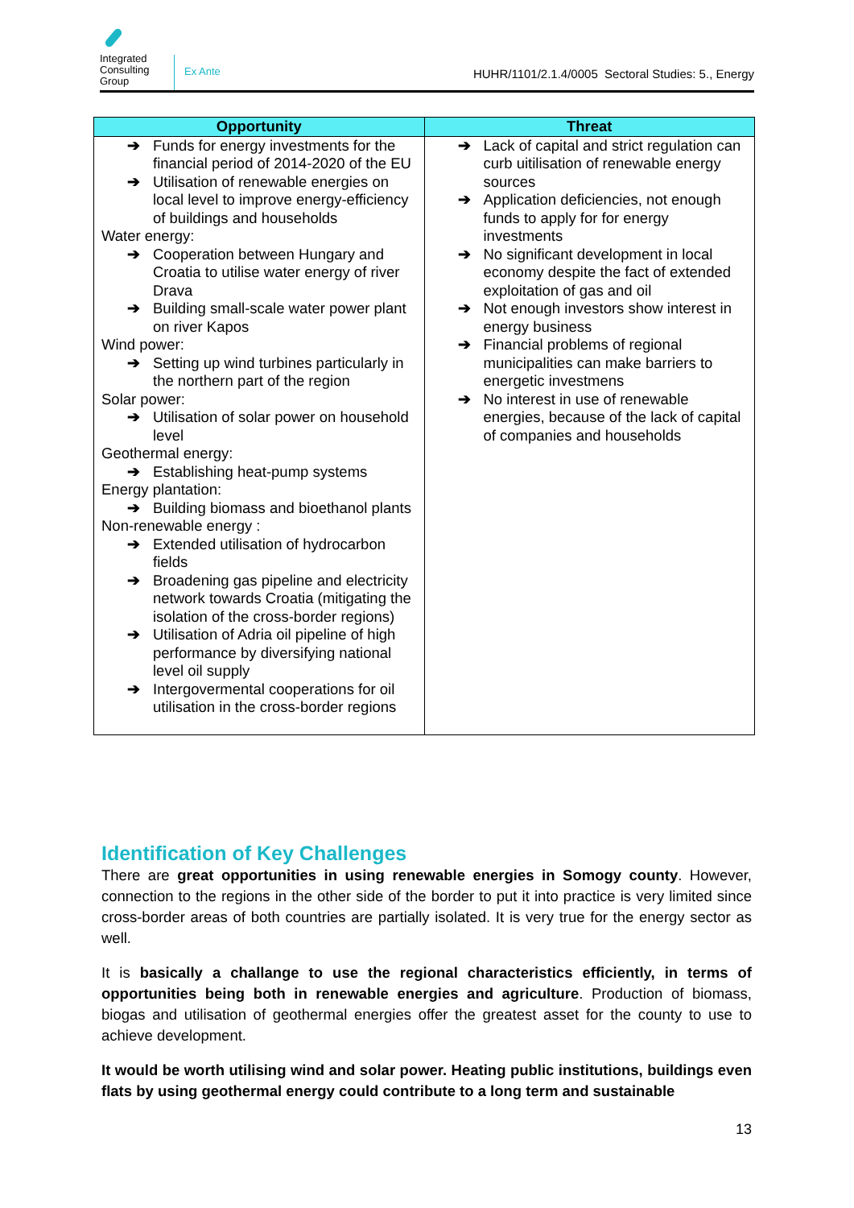Integrated Consulting Group
Ex Ante
HUHR/1101/2.1.4/0005 Sectoral Studies: 5., Energy
| Opportunity | Threat |
| --- | --- |
| ➔ Funds for energy investments for the financial period of 2014-2020 of the EU ➔ Utilisation of renewable energies on local level to improve energy-efficiency of buildings and households Water energy: ➔ Cooperation between Hungary and Croatia to utilise water energy of river Drava ➔ Building small-scale water power plant on river Kapos Wind power: ➔ Setting up wind turbines particularly in the northern part of the region Solar power: ➔ Utilisation of solar power on household level Geothermal energy: ➔ Establishing heat-pump systems Energy plantation: ➔ Building biomass and bioethanol plants Non-renewable energy : ➔ Extended utilisation of hydrocarbon fields ➔ Broadening gas pipeline and electricity network towards Croatia (mitigating the isolation of the cross-border regions) ➔ Utilisation of Adria oil pipeline of high performance by diversifying national level oil supply ➔ Intergovermental cooperations for oil utilisation in the cross-border regions | ➔ Lack of capital and strict regulation can curb uitilisation of renewable energy sources ➔ Application deficiencies, not enough funds to apply for for energy investments ➔ No significant development in local economy despite the fact of extended exploitation of gas and oil ➔ Not enough investors show interest in energy business ➔ Financial problems of regional municipalities can make barriers to energetic investmens ➔ No interest in use of renewable energies, because of the lack of capital of companies and households |
Identification of Key Challenges
There are great opportunities in using renewable energies in Somogy county. However, connection to the regions in the other side of the border to put it into practice is very limited since cross-border areas of both countries are partially isolated. It is very true for the energy sector as well.
It is basically a challange to use the regional characteristics efficiently, in terms of opportunities being both in renewable energies and agriculture. Production of biomass, biogas and utilisation of geothermal energies offer the greatest asset for the county to use to achieve development.
It would be worth utilising wind and solar power. Heating public institutions, buildings even flats by using geothermal energy could contribute to a long term and sustainable
13